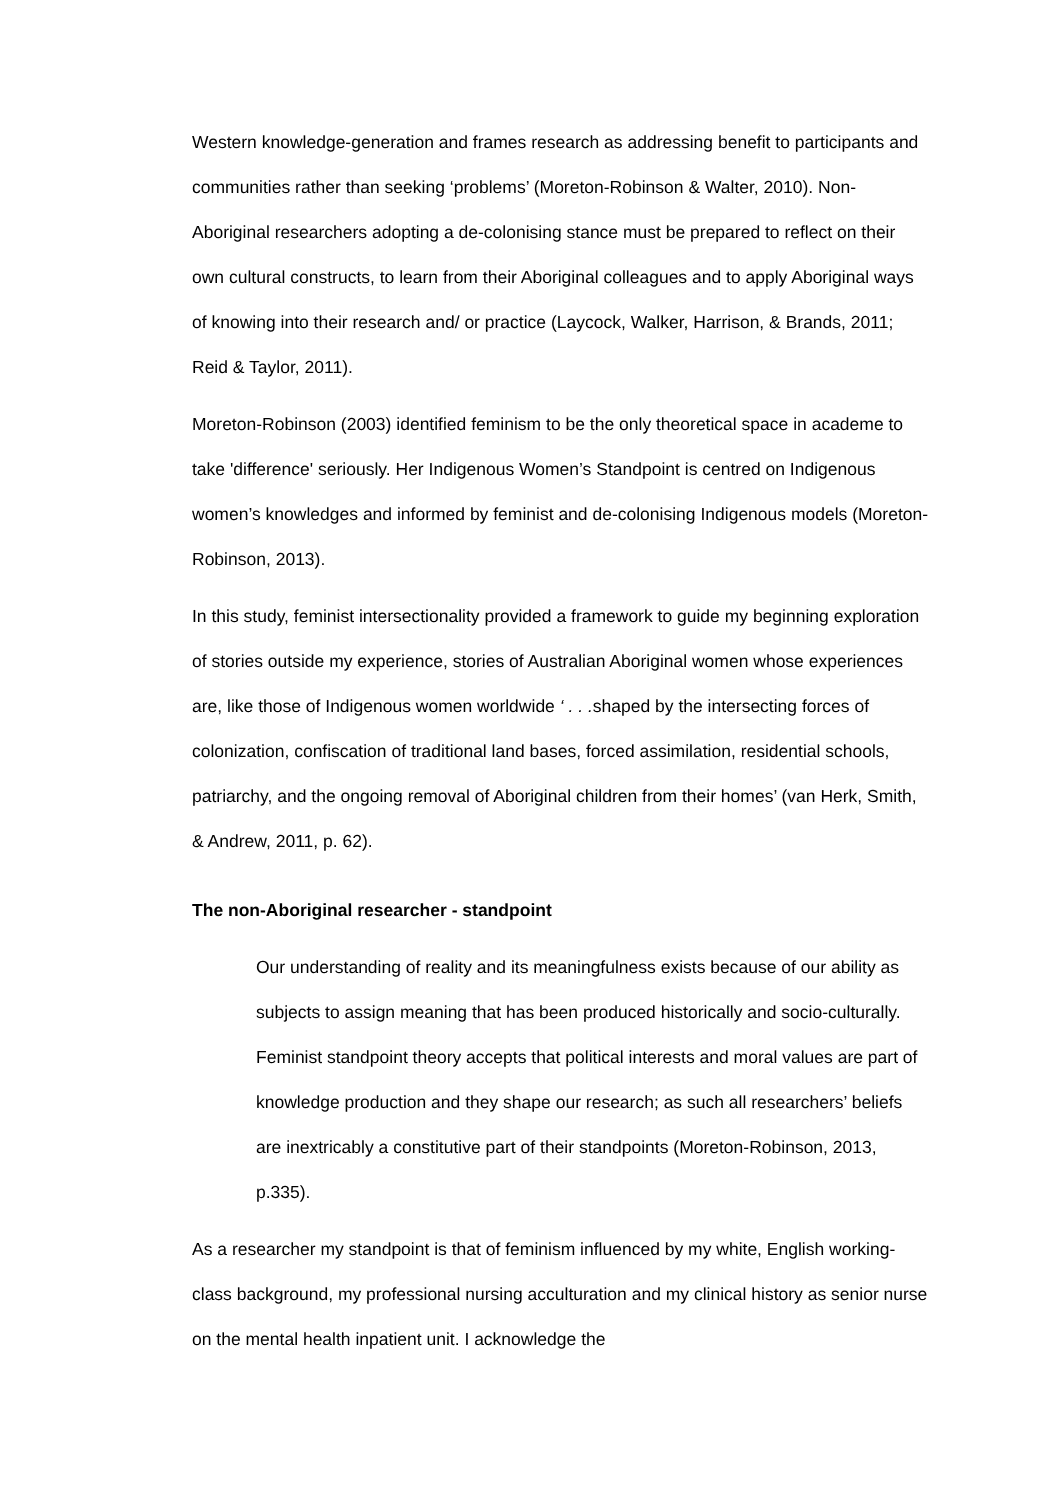Western knowledge-generation and frames research as addressing benefit to participants and communities rather than seeking ‘problems’ (Moreton-Robinson & Walter, 2010). Non-Aboriginal researchers adopting a de-colonising stance must be prepared to reflect on their own cultural constructs, to learn from their Aboriginal colleagues and to apply Aboriginal ways of knowing into their research and/ or practice (Laycock, Walker, Harrison, & Brands, 2011; Reid & Taylor, 2011).
Moreton-Robinson (2003) identified feminism to be the only theoretical space in academe to take 'difference' seriously. Her Indigenous Women’s Standpoint is centred on Indigenous women’s knowledges and informed by feminist and de-colonising Indigenous models (Moreton-Robinson, 2013).
In this study, feminist intersectionality provided a framework to guide my beginning exploration of stories outside my experience, stories of Australian Aboriginal women whose experiences are, like those of Indigenous women worldwide ‘ . . . shaped by the intersecting forces of colonization, confiscation of traditional land bases, forced assimilation, residential schools, patriarchy, and the ongoing removal of Aboriginal children from their homes’ (van Herk, Smith, & Andrew, 2011, p. 62).
The non-Aboriginal researcher - standpoint
Our understanding of reality and its meaningfulness exists because of our ability as subjects to assign meaning that has been produced historically and socio-culturally. Feminist standpoint theory accepts that political interests and moral values are part of knowledge production and they shape our research; as such all researchers’ beliefs are inextricably a constitutive part of their standpoints (Moreton-Robinson, 2013, p.335).
As a researcher my standpoint is that of feminism influenced by my white, English working-class background, my professional nursing acculturation and my clinical history as senior nurse on the mental health inpatient unit. I acknowledge the